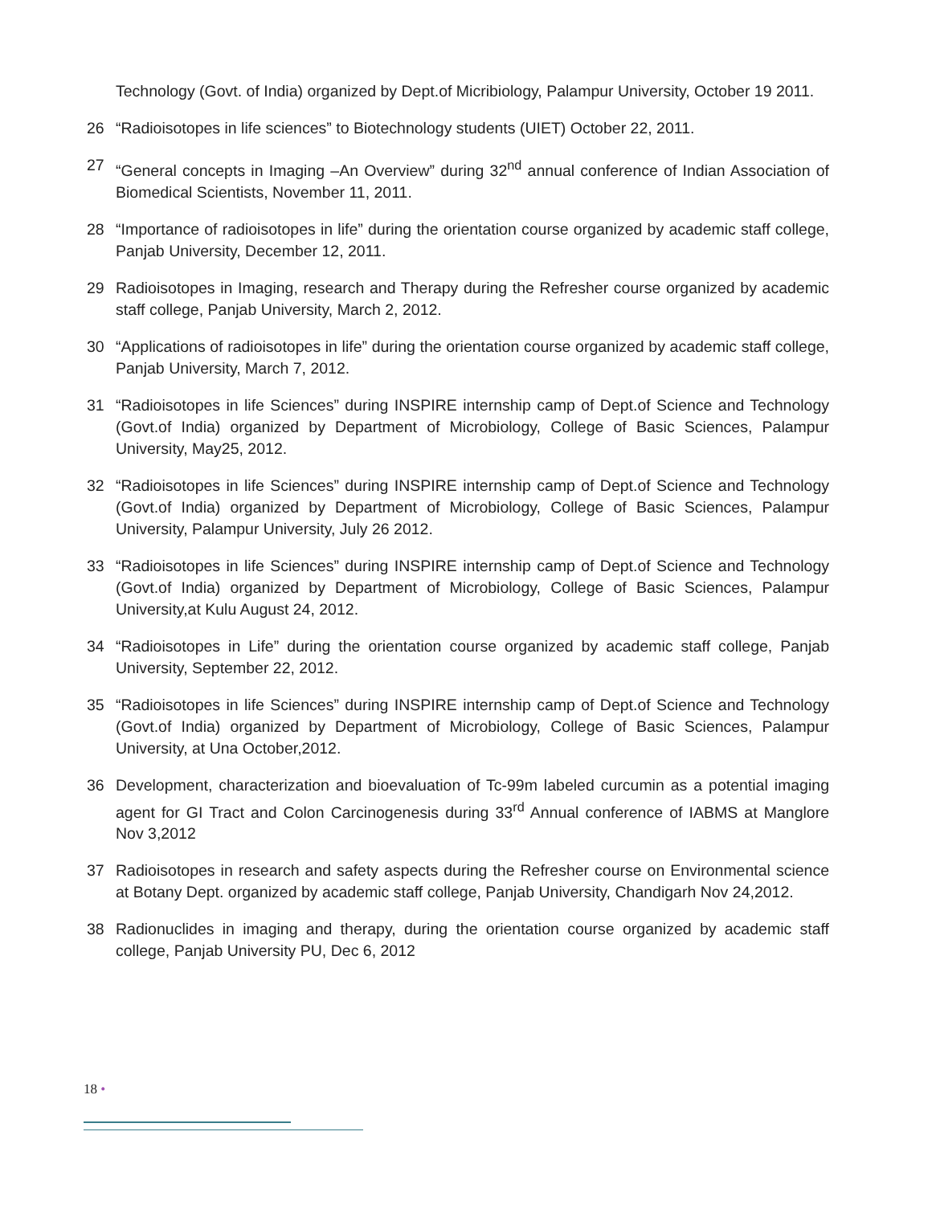Technology (Govt. of India) organized by Dept.of Micribiology, Palampur University, October 19 2011.
26 “Radioisotopes in life sciences” to Biotechnology students (UIET) October 22, 2011.
27 “General concepts in Imaging –An Overview” during 32<sup>nd</sup> annual conference of Indian Association of Biomedical Scientists, November 11, 2011.
28 “Importance of radioisotopes in life” during the orientation course organized by academic staff college, Panjab University, December 12, 2011.
29 Radioisotopes in Imaging, research and Therapy during the Refresher course organized by academic staff college, Panjab University, March 2, 2012.
30 “Applications of radioisotopes in life” during the orientation course organized by academic staff college, Panjab University, March 7, 2012.
31 “Radioisotopes in life Sciences” during INSPIRE internship camp of Dept.of Science and Technology (Govt.of India) organized by Department of Microbiology, College of Basic Sciences, Palampur University, May25, 2012.
32 “Radioisotopes in life Sciences” during INSPIRE internship camp of Dept.of Science and Technology (Govt.of India) organized by Department of Microbiology, College of Basic Sciences, Palampur University, Palampur University, July 26 2012.
33 “Radioisotopes in life Sciences” during INSPIRE internship camp of Dept.of Science and Technology (Govt.of India) organized by Department of Microbiology, College of Basic Sciences, Palampur University,at Kulu August 24, 2012.
34 “Radioisotopes in Life” during the orientation course organized by academic staff college, Panjab University, September 22, 2012.
35 “Radioisotopes in life Sciences” during INSPIRE internship camp of Dept.of Science and Technology (Govt.of India) organized by Department of Microbiology, College of Basic Sciences, Palampur University, at Una October,2012.
36 Development, characterization and bioevaluation of Tc-99m labeled curcumin as a potential imaging agent for GI Tract and Colon Carcinogenesis during 33<sup>rd</sup> Annual conference of IABMS at Manglore Nov 3,2012
37 Radioisotopes in research and safety aspects during the Refresher course on Environmental science at Botany Dept. organized by academic staff college, Panjab University, Chandigarh Nov 24,2012.
38 Radionuclides in imaging and therapy, during the orientation course organized by academic staff college, Panjab University PU, Dec 6, 2012
18 •